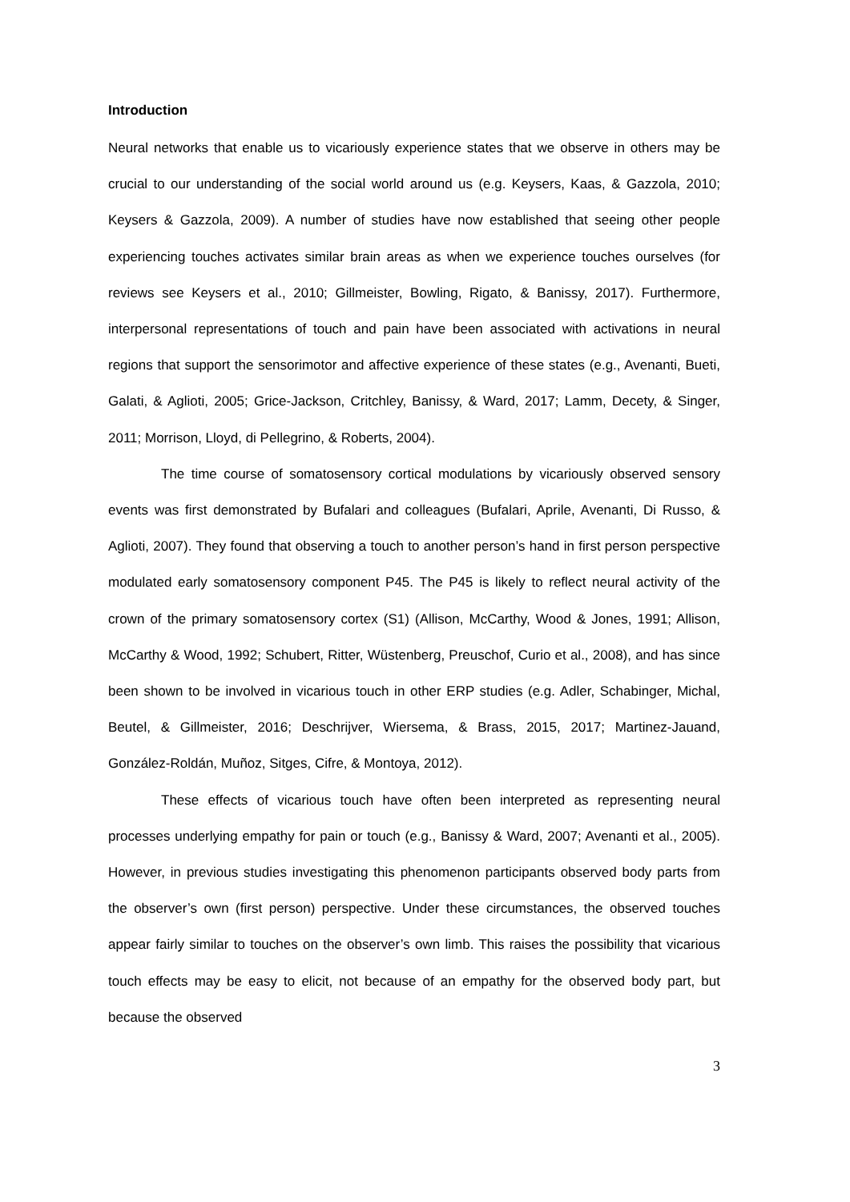Introduction
Neural networks that enable us to vicariously experience states that we observe in others may be crucial to our understanding of the social world around us (e.g. Keysers, Kaas, & Gazzola, 2010; Keysers & Gazzola, 2009). A number of studies have now established that seeing other people experiencing touches activates similar brain areas as when we experience touches ourselves (for reviews see Keysers et al., 2010; Gillmeister, Bowling, Rigato, & Banissy, 2017). Furthermore, interpersonal representations of touch and pain have been associated with activations in neural regions that support the sensorimotor and affective experience of these states (e.g., Avenanti, Bueti, Galati, & Aglioti, 2005; Grice-Jackson, Critchley, Banissy, & Ward, 2017; Lamm, Decety, & Singer, 2011; Morrison, Lloyd, di Pellegrino, & Roberts, 2004).
The time course of somatosensory cortical modulations by vicariously observed sensory events was first demonstrated by Bufalari and colleagues (Bufalari, Aprile, Avenanti, Di Russo, & Aglioti, 2007). They found that observing a touch to another person’s hand in first person perspective modulated early somatosensory component P45. The P45 is likely to reflect neural activity of the crown of the primary somatosensory cortex (S1) (Allison, McCarthy, Wood & Jones, 1991; Allison, McCarthy & Wood, 1992; Schubert, Ritter, Wüstenberg, Preuschof, Curio et al., 2008), and has since been shown to be involved in vicarious touch in other ERP studies (e.g. Adler, Schabinger, Michal, Beutel, & Gillmeister, 2016; Deschrijver, Wiersema, & Brass, 2015, 2017; Martinez-Jauand, González-Roldán, Muñoz, Sitges, Cifre, & Montoya, 2012).
These effects of vicarious touch have often been interpreted as representing neural processes underlying empathy for pain or touch (e.g., Banissy & Ward, 2007; Avenanti et al., 2005). However, in previous studies investigating this phenomenon participants observed body parts from the observer’s own (first person) perspective. Under these circumstances, the observed touches appear fairly similar to touches on the observer’s own limb. This raises the possibility that vicarious touch effects may be easy to elicit, not because of an empathy for the observed body part, but because the observed
3